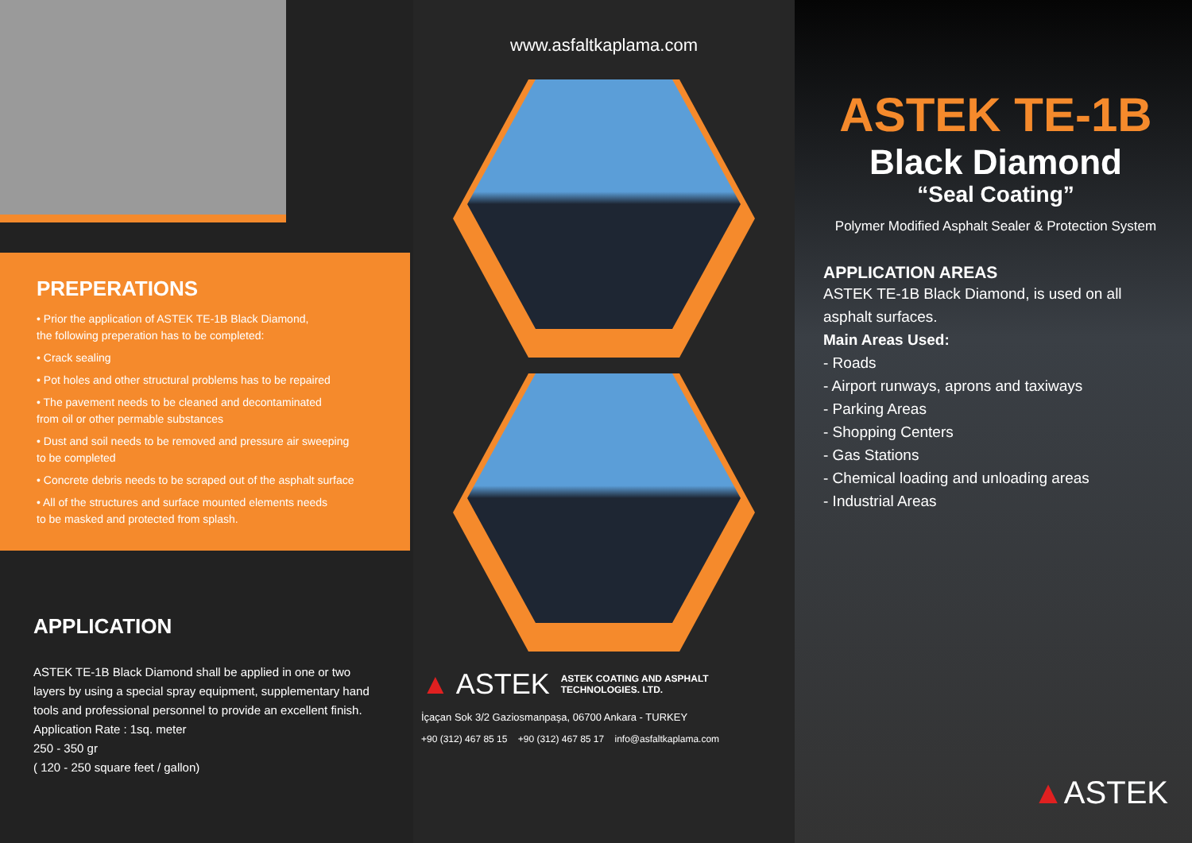PREPERATIONS
• Prior the application of ASTEK TE-1B Black Diamond,
the following preperation has to be completed:
• Crack sealing
• Pot holes and other structural problems has to be repaired
• The pavement needs to be cleaned and decontaminated
from oil or other permable substances
• Dust and soil needs to be removed and pressure air sweeping
to be completed
• Concrete debris needs to be scraped out of the asphalt surface
• All of the structures and surface mounted elements needs
to be masked and protected from splash.
APPLICATION
ASTEK TE-1B Black Diamond shall be applied in one or two layers by using a special spray equipment, supplementary hand tools and professional personnel to provide an excellent finish.
Application Rate : 1sq. meter
250 - 350 gr
( 120 - 250 square feet / gallon)
www.asfaltkaplama.com
▲ ASTEK ASTEK COATING AND ASPHALT
TECHNOLOGIES. LTD.
İçaçan Sok 3/2 Gaziosmanpaşa, 06700 Ankara - TURKEY
+90 (312) 467 85 15 +90 (312) 467 85 17 info@asfaltkaplama.com
ASTEK TE-1B
Black Diamond
“Seal Coating”
Polymer Modified Asphalt Sealer & Protection System
APPLICATION AREAS
ASTEK TE-1B Black Diamond, is used on all asphalt surfaces.
Main Areas Used:
- Roads
- Airport runways, aprons and taxiways
- Parking Areas
- Shopping Centers
- Gas Stations
- Chemical loading and unloading areas
- Industrial Areas
▲ASTEK